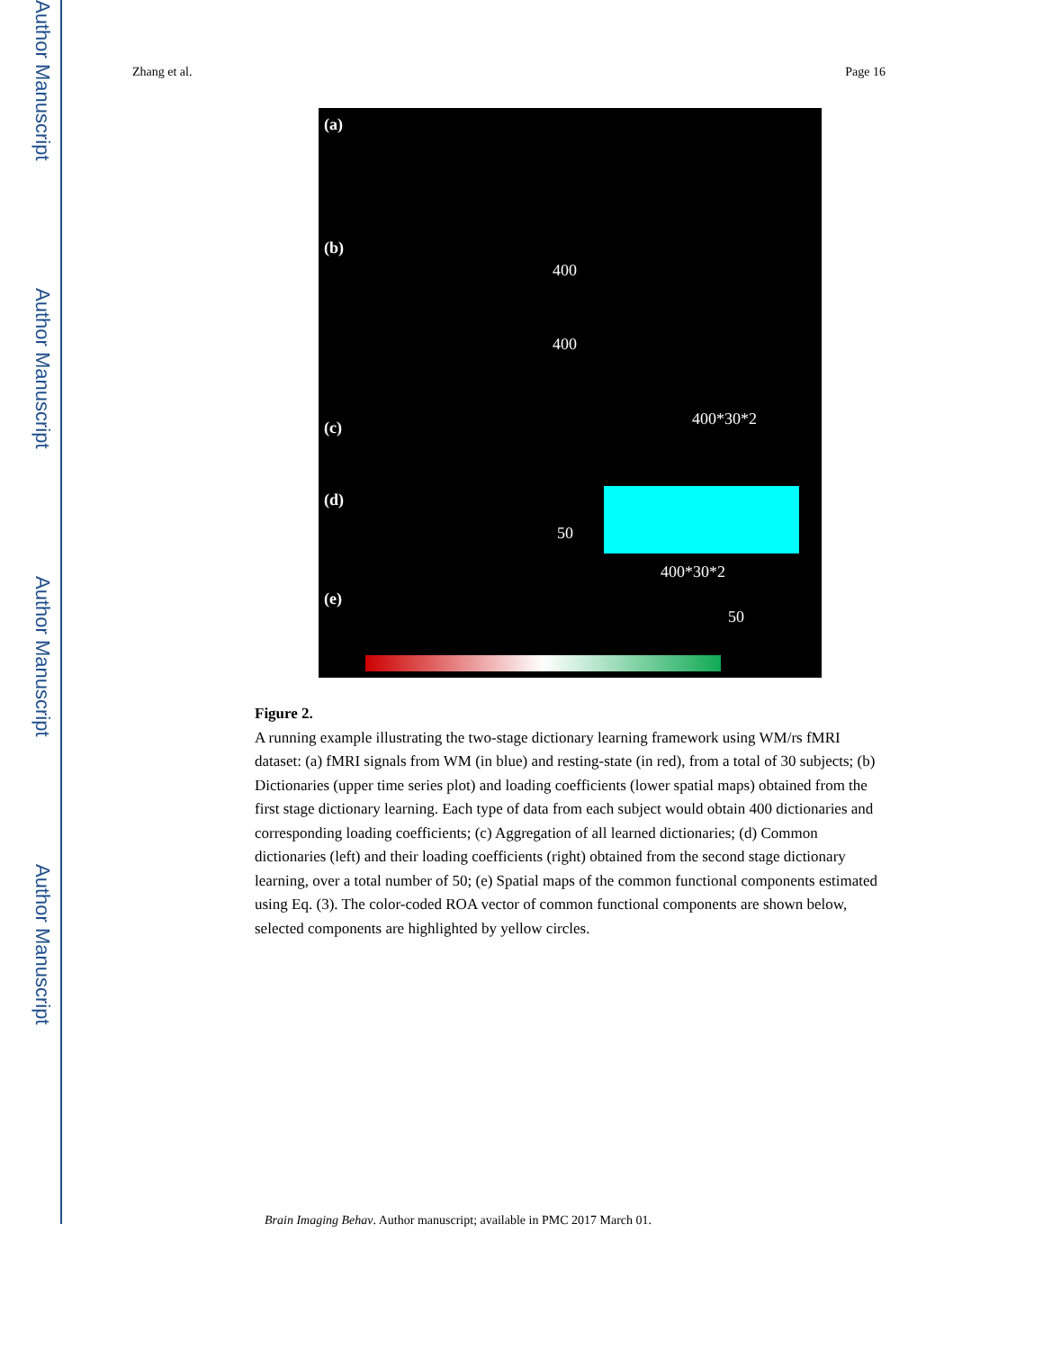Author Manuscript
Author Manuscript
Author Manuscript
Author Manuscript
Zhang et al. Page 16
(a)
(b)
(c)
(d)
(e)
400
400
400*30*2
50
400*30*2
50
Figure 2.
A running example illustrating the two-stage dictionary learning framework using WM/rs fMRI dataset: (a) fMRI signals from WM (in blue) and resting-state (in red), from a total of 30 subjects; (b) Dictionaries (upper time series plot) and loading coefficients (lower spatial maps) obtained from the first stage dictionary learning. Each type of data from each subject would obtain 400 dictionaries and corresponding loading coefficients; (c) Aggregation of all learned dictionaries; (d) Common dictionaries (left) and their loading coefficients (right) obtained from the second stage dictionary learning, over a total number of 50; (e) Spatial maps of the common functional components estimated using Eq. (3). The color-coded ROA vector of common functional components are shown below, selected components are highlighted by yellow circles.
Brain Imaging Behav. Author manuscript; available in PMC 2017 March 01.